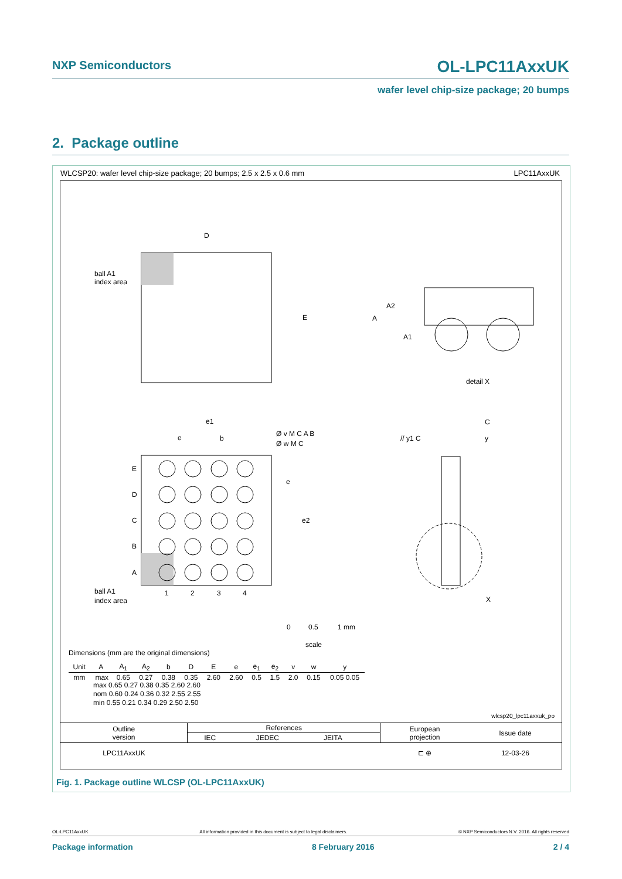NXP Semiconductors OL-LPC11AxxUK
wafer level chip-size package; 20 bumps
2. Package outline
WLCSP20: wafer level chip-size package; 20 bumps; 2.5 x 2.5 x 0.6 mm
LPC11AxxUK
D
E
ball A1
index area
A
A2
A1
detail X
E
D
C
B
A
1
2
3
4
ball A1
index area
e1
e
b
e
e2
Ø v M C A B
Ø w M C
// y1 C
C
y
X
0
0.5
1 mm
scale
Dimensions (mm are the original dimensions)
| Unit | A | A<sub>1</sub> | A<sub>2</sub> | b | D | E | e | e<sub>1</sub> | e<sub>2</sub> | v | w | y |
| --- | --- | --- | --- | --- | --- | --- | --- | --- | --- | --- | --- | --- |
| mm | max | 0.65 | 0.27 | 0.38 | 0.35 | 2.60 | 2.60 | 0.5 | 1.5 | 2.0 | 0.15 | 0.05 0.05 |
max 0.65 0.27 0.38 0.35 2.60 2.60
nom 0.60 0.24 0.36 0.32 2.55 2.55
min 0.55 0.21 0.34 0.29 2.50 2.50
wlcsp20_lpc11axxuk_po
| Outline version | References | | | | European projection | Issue date |
| | IEC | JEDEC | JEITA | | | |
| LPC11AxxUK | | | | | ⊏ ⊕ | 12-03-26 |
Fig. 1. Package outline WLCSP (OL-LPC11AxxUK)
OL-LPC11AxxUK All information provided in this document is subject to legal disclaimers. © NXP Semiconductors N.V. 2016. All rights reserved
Package information 8 February 2016 2 / 4